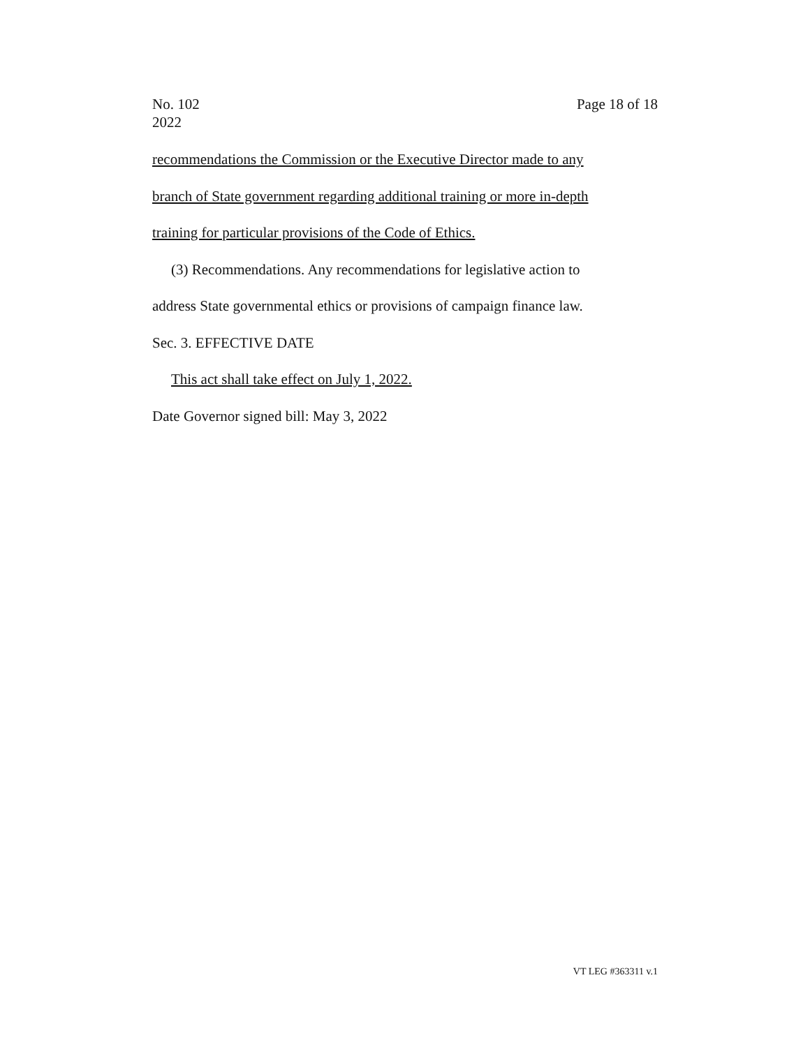No. 102
2022
Page 18 of 18
recommendations the Commission or the Executive Director made to any
branch of State government regarding additional training or more in-depth
training for particular provisions of the Code of Ethics.
(3) Recommendations. Any recommendations for legislative action to
address State governmental ethics or provisions of campaign finance law.
Sec. 3. EFFECTIVE DATE
This act shall take effect on July 1, 2022.
Date Governor signed bill: May 3, 2022
VT LEG #363311 v.1